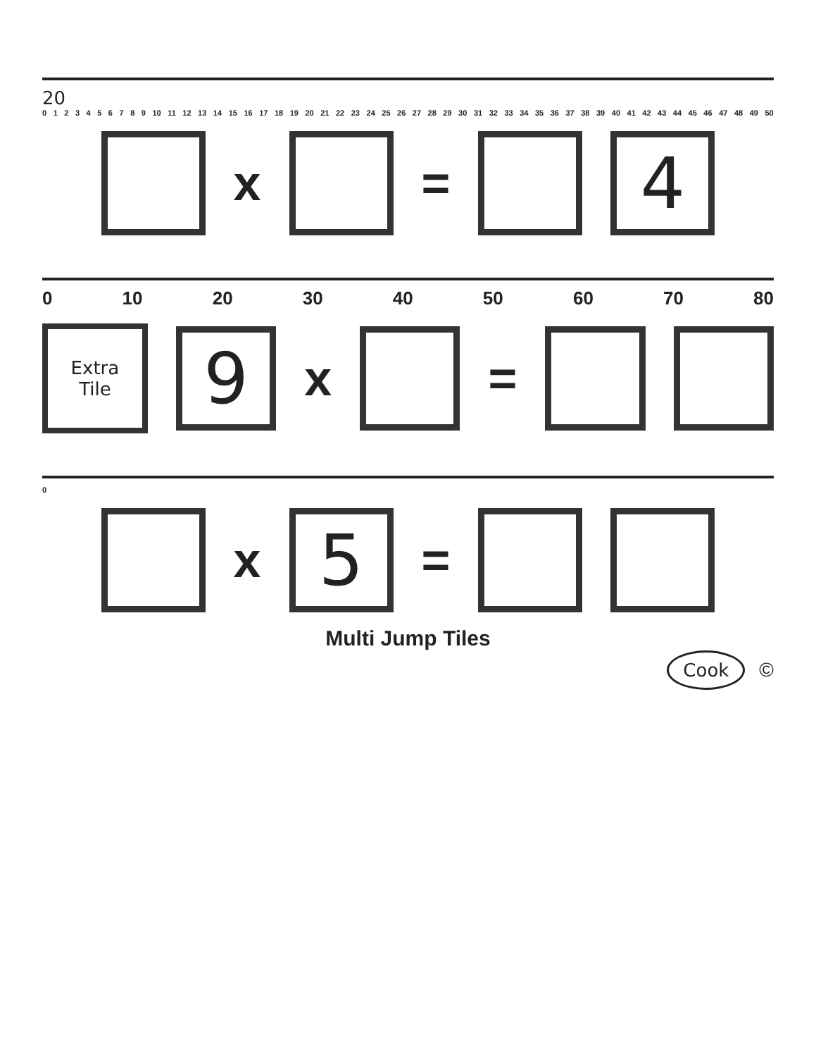20
0123456789 10 11 12 13 14 15 16 17 18 19 20 21 22 23 24 25 26 27 28 29 30 31 32 33 34 35 36 37 38 39 40 41 42 43 44 45 46 47 48 49 50
x =
4
0 10 20 30 40 50 60 70 80
Extra
Tile
9
x =
0
x
5
=
Multi Jump Tiles
Cook ©